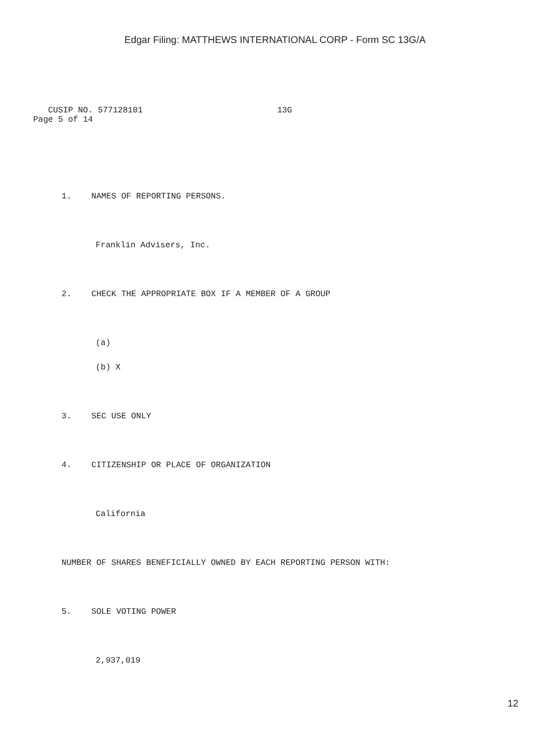Edgar Filing: MATTHEWS INTERNATIONAL CORP - Form SC 13G/A
CUSIP NO. 577128101 13G Page 5 of 14
1. NAMES OF REPORTING PERSONS.
Franklin Advisers, Inc.
2. CHECK THE APPROPRIATE BOX IF A MEMBER OF A GROUP
(a)
(b) X
3. SEC USE ONLY
4. CITIZENSHIP OR PLACE OF ORGANIZATION
California
NUMBER OF SHARES BENEFICIALLY OWNED BY EACH REPORTING PERSON WITH:
5. SOLE VOTING POWER
2,937,019
12